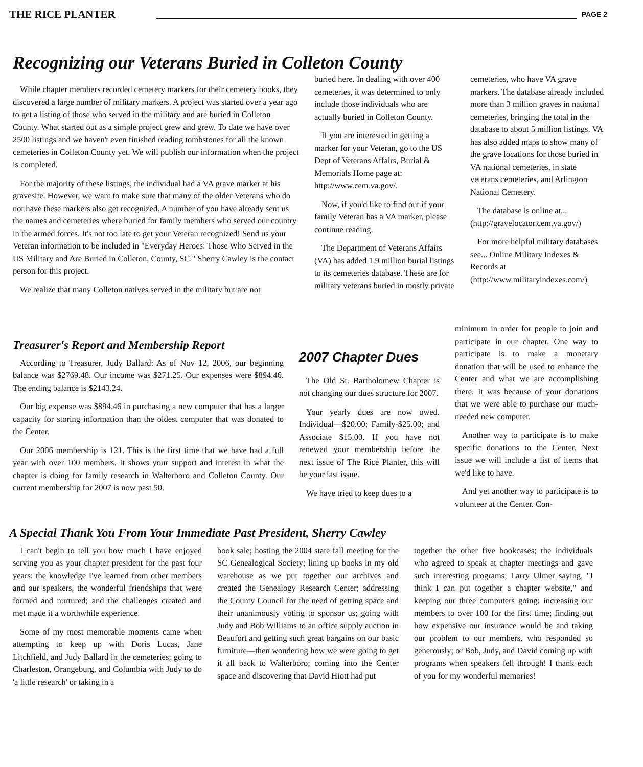THE RICE PLANTER PAGE 2
Recognizing our Veterans Buried in Colleton County
While chapter members recorded cemetery markers for their cemetery books, they discovered a large number of military markers. A project was started over a year ago to get a listing of those who served in the military and are buried in Colleton County. What started out as a simple project grew and grew. To date we have over 2500 listings and we haven't even finished reading tombstones for all the known cemeteries in Colleton County yet. We will publish our information when the project is completed.
For the majority of these listings, the individual had a VA grave marker at his gravesite. However, we want to make sure that many of the older Veterans who do not have these markers also get recognized. A number of you have already sent us the names and cemeteries where buried for family members who served our country in the armed forces. It's not too late to get your Veteran recognized! Send us your Veteran information to be included in "Everyday Heroes: Those Who Served in the US Military and Are Buried in Colleton, County, SC." Sherry Cawley is the contact person for this project.
We realize that many Colleton natives served in the military but are not
buried here. In dealing with over 400 cemeteries, it was determined to only include those individuals who are actually buried in Colleton County.
If you are interested in getting a marker for your Veteran, go to the US Dept of Veterans Affairs, Burial & Memorials Home page at: http://www.cem.va.gov/.
Now, if you'd like to find out if your family Veteran has a VA marker, please continue reading.
The Department of Veterans Affairs (VA) has added 1.9 million burial listings to its cemeteries database. These are for military veterans buried in mostly private
cemeteries, who have VA grave markers. The database already included more than 3 million graves in national cemeteries, bringing the total in the database to about 5 million listings. VA has also added maps to show many of the grave locations for those buried in VA national cemeteries, in state veterans cemeteries, and Arlington National Cemetery.
The database is online at... (http://gravelocator.cem.va.gov/)
For more helpful military databases see... Online Military Indexes & Records at (http://www.militaryindexes.com/)
Treasurer's Report and Membership Report
According to Treasurer, Judy Ballard: As of Nov 12, 2006, our beginning balance was $2769.48. Our income was $271.25. Our expenses were $894.46. The ending balance is $2143.24.
Our big expense was $894.46 in purchasing a new computer that has a larger capacity for storing information than the oldest computer that was donated to the Center.
Our 2006 membership is 121. This is the first time that we have had a full year with over 100 members. It shows your support and interest in what the chapter is doing for family research in Walterboro and Colleton County. Our current membership for 2007 is now past 50.
2007 Chapter Dues
The Old St. Bartholomew Chapter is not changing our dues structure for 2007.
Your yearly dues are now owed. Individual—$20.00; Family-$25.00; and Associate $15.00. If you have not renewed your membership before the next issue of The Rice Planter, this will be your last issue.
We have tried to keep dues to a
minimum in order for people to join and participate in our chapter. One way to participate is to make a monetary donation that will be used to enhance the Center and what we are accomplishing there. It was because of your donations that we were able to purchase our much-needed new computer.
Another way to participate is to make specific donations to the Center. Next issue we will include a list of items that we'd like to have.
And yet another way to participate is to volunteer at the Center. Con-
A Special Thank You From Your Immediate Past President, Sherry Cawley
I can't begin to tell you how much I have enjoyed serving you as your chapter president for the past four years: the knowledge I've learned from other members and our speakers, the wonderful friendships that were formed and nurtured; and the challenges created and met made it a worthwhile experience.
Some of my most memorable moments came when attempting to keep up with Doris Lucas, Jane Litchfield, and Judy Ballard in the cemeteries; going to Charleston, Orangeburg, and Columbia with Judy to do 'a little research' or taking in a
book sale; hosting the 2004 state fall meeting for the SC Genealogical Society; lining up books in my old warehouse as we put together our archives and created the Genealogy Research Center; addressing the County Council for the need of getting space and their unanimously voting to sponsor us; going with Judy and Bob Williams to an office supply auction in Beaufort and getting such great bargains on our basic furniture—then wondering how we were going to get it all back to Walterboro; coming into the Center space and discovering that David Hiott had put
together the other five bookcases; the individuals who agreed to speak at chapter meetings and gave such interesting programs; Larry Ulmer saying, "I think I can put together a chapter website," and keeping our three computers going; increasing our members to over 100 for the first time; finding out how expensive our insurance would be and taking our problem to our members, who responded so generously; or Bob, Judy, and David coming up with programs when speakers fell through! I thank each of you for my wonderful memories!